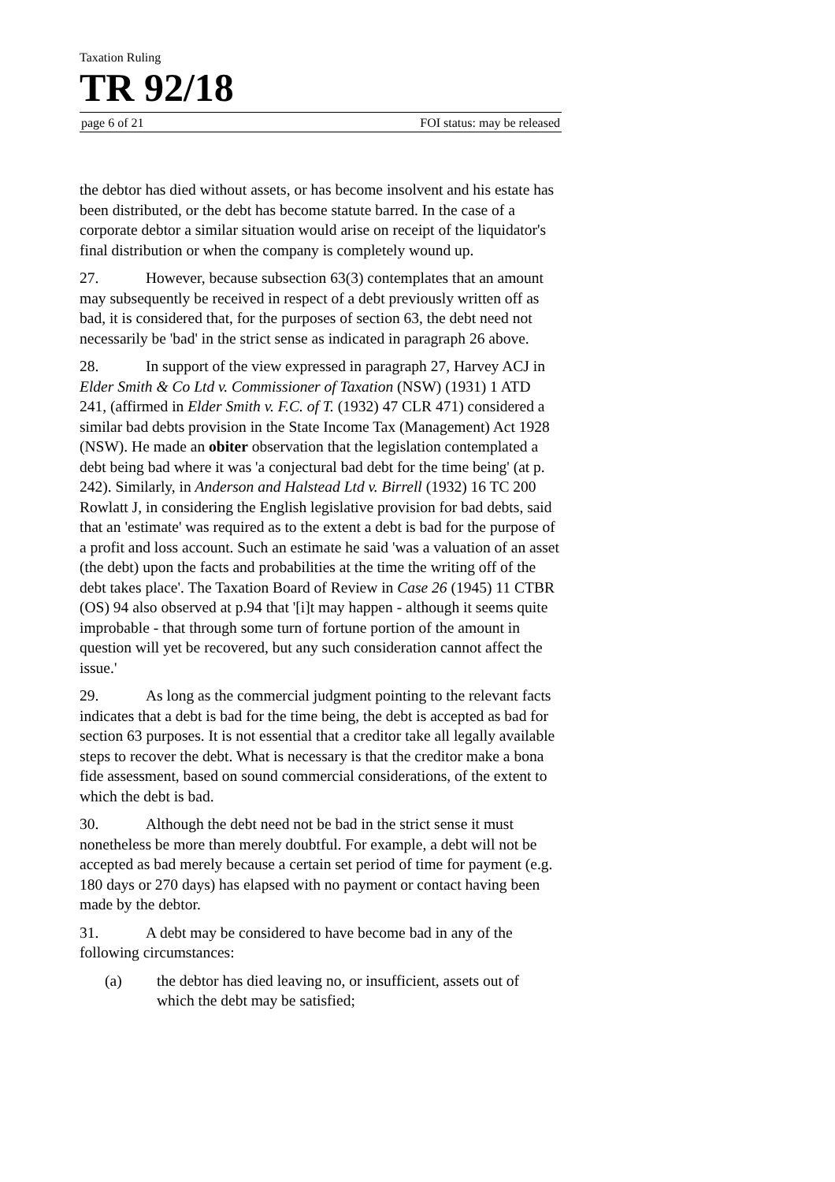Taxation Ruling
TR 92/18
page 6 of 21 FOI status: may be released
the debtor has died without assets, or has become insolvent and his estate has been distributed, or the debt has become statute barred. In the case of a corporate debtor a similar situation would arise on receipt of the liquidator's final distribution or when the company is completely wound up.
27. However, because subsection 63(3) contemplates that an amount may subsequently be received in respect of a debt previously written off as bad, it is considered that, for the purposes of section 63, the debt need not necessarily be 'bad' in the strict sense as indicated in paragraph 26 above.
28. In support of the view expressed in paragraph 27, Harvey ACJ in Elder Smith & Co Ltd v. Commissioner of Taxation (NSW) (1931) 1 ATD 241, (affirmed in Elder Smith v. F.C. of T. (1932) 47 CLR 471) considered a similar bad debts provision in the State Income Tax (Management) Act 1928 (NSW). He made an obiter observation that the legislation contemplated a debt being bad where it was 'a conjectural bad debt for the time being' (at p. 242). Similarly, in Anderson and Halstead Ltd v. Birrell (1932) 16 TC 200 Rowlatt J, in considering the English legislative provision for bad debts, said that an 'estimate' was required as to the extent a debt is bad for the purpose of a profit and loss account. Such an estimate he said 'was a valuation of an asset (the debt) upon the facts and probabilities at the time the writing off of the debt takes place'. The Taxation Board of Review in Case 26 (1945) 11 CTBR (OS) 94 also observed at p.94 that '[i]t may happen - although it seems quite improbable - that through some turn of fortune portion of the amount in question will yet be recovered, but any such consideration cannot affect the issue.'
29. As long as the commercial judgment pointing to the relevant facts indicates that a debt is bad for the time being, the debt is accepted as bad for section 63 purposes. It is not essential that a creditor take all legally available steps to recover the debt. What is necessary is that the creditor make a bona fide assessment, based on sound commercial considerations, of the extent to which the debt is bad.
30. Although the debt need not be bad in the strict sense it must nonetheless be more than merely doubtful. For example, a debt will not be accepted as bad merely because a certain set period of time for payment (e.g. 180 days or 270 days) has elapsed with no payment or contact having been made by the debtor.
31. A debt may be considered to have become bad in any of the following circumstances:
(a) the debtor has died leaving no, or insufficient, assets out of which the debt may be satisfied;